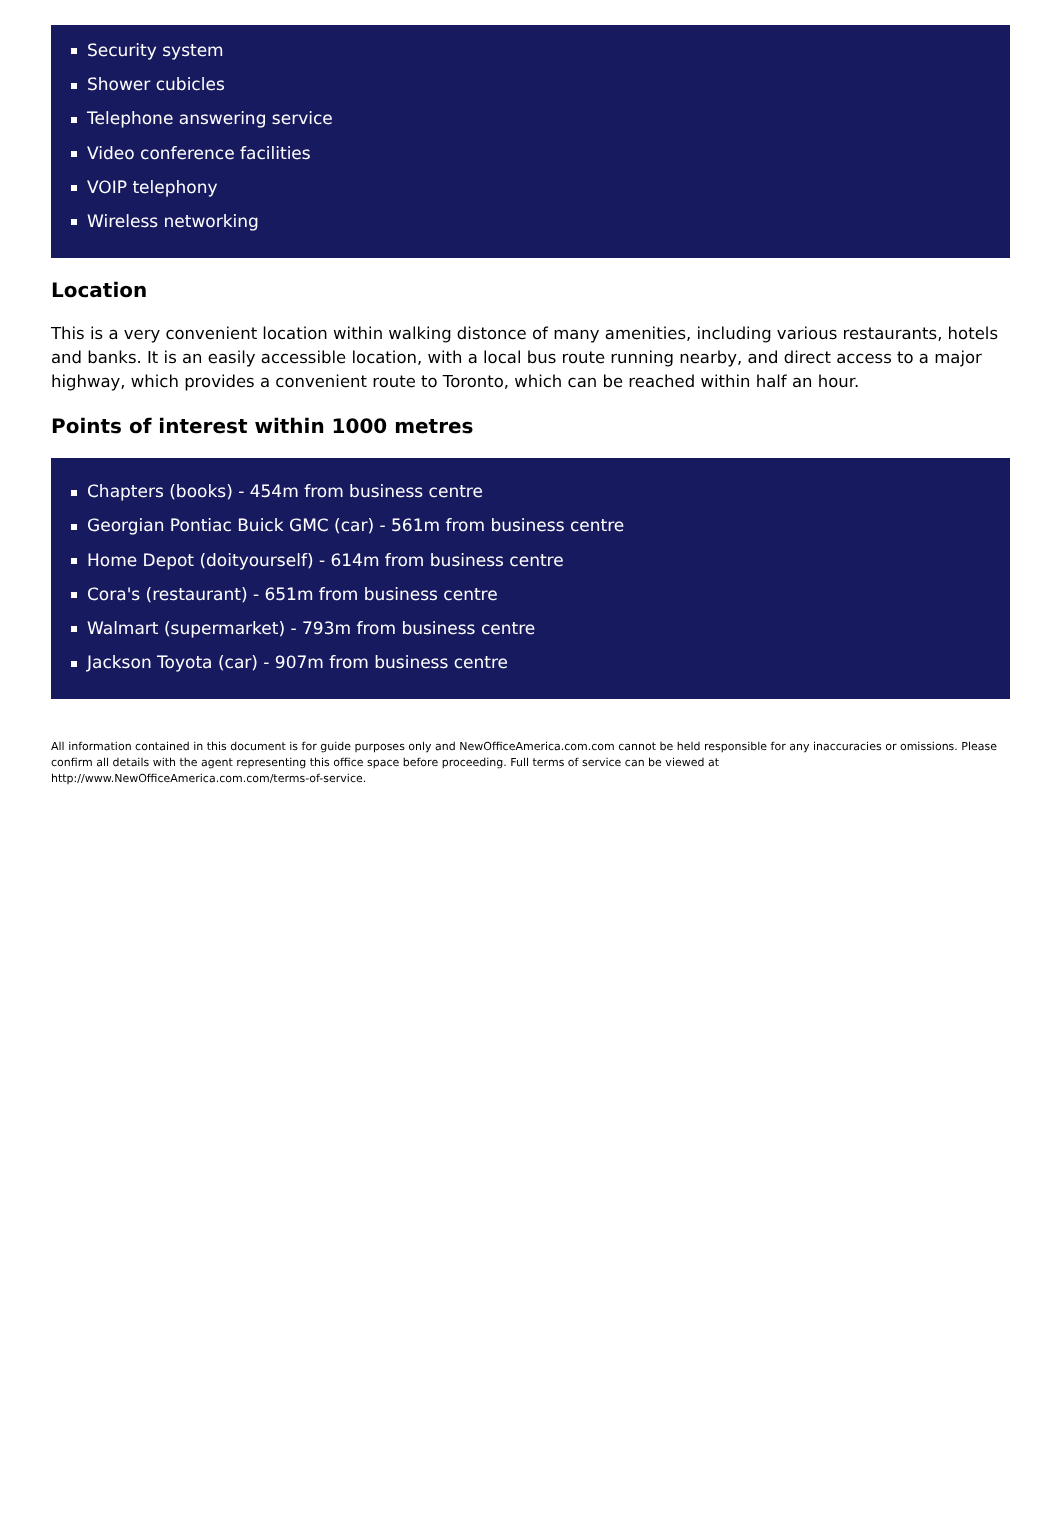Security system
Shower cubicles
Telephone answering service
Video conference facilities
VOIP telephony
Wireless networking
Location
This is a very convenient location within walking distonce of many amenities, including various restaurants, hotels and banks. It is an easily accessible location, with a local bus route running nearby, and direct access to a major highway, which provides a convenient route to Toronto, which can be reached within half an hour.
Points of interest within 1000 metres
Chapters (books) - 454m from business centre
Georgian Pontiac Buick GMC (car) - 561m from business centre
Home Depot (doityourself) - 614m from business centre
Cora's (restaurant) - 651m from business centre
Walmart (supermarket) - 793m from business centre
Jackson Toyota (car) - 907m from business centre
All information contained in this document is for guide purposes only and NewOfficeAmerica.com.com cannot be held responsible for any inaccuracies or omissions. Please confirm all details with the agent representing this office space before proceeding. Full terms of service can be viewed at
http://www.NewOfficeAmerica.com.com/terms-of-service.